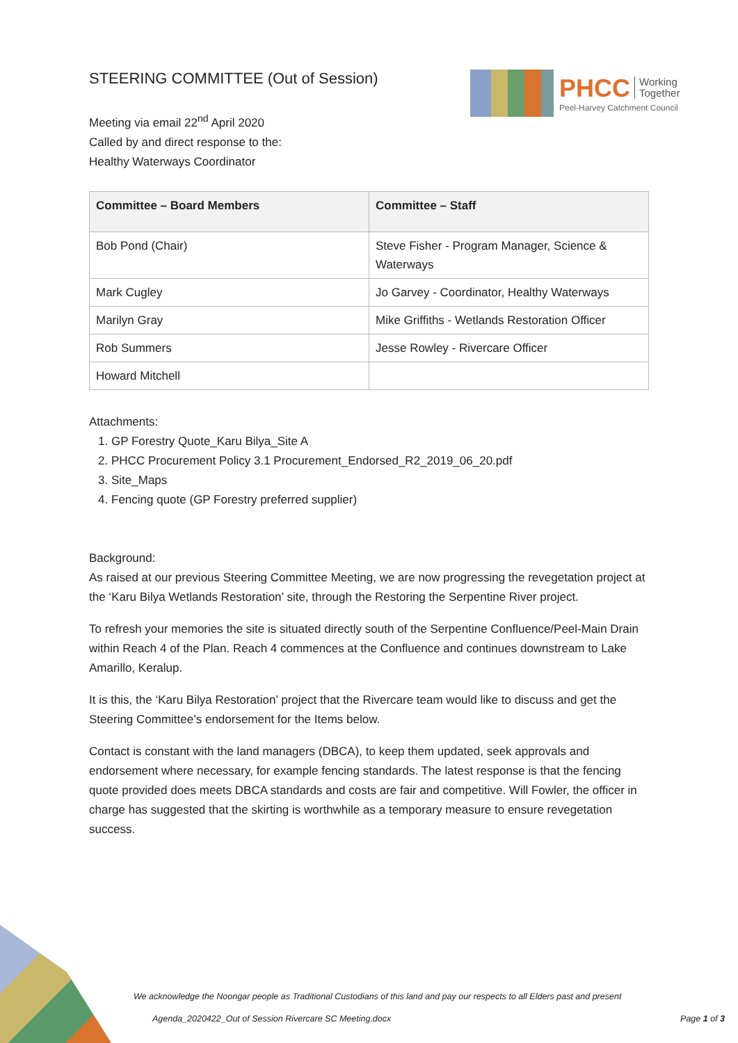PHCC Working
Together
Peel-Harvey Catchment Council
STEERING COMMITTEE (Out of Session)
Meeting via email 22<sup>nd</sup> April 2020
Called by and direct response to the:
Healthy Waterways Coordinator
| Committee – Board Members | Committee – Staff |
| --- | --- |
| Bob Pond (Chair) | Steve Fisher - Program Manager, Science & Waterways |
| Mark Cugley | Jo Garvey - Coordinator, Healthy Waterways |
| Marilyn Gray | Mike Griffiths - Wetlands Restoration Officer |
| Rob Summers | Jesse Rowley - Rivercare Officer |
| Howard Mitchell | |
Attachments:
1. GP Forestry Quote_Karu Bilya_Site A
2. PHCC Procurement Policy 3.1 Procurement_Endorsed_R2_2019_06_20.pdf
3. Site_Maps
4. Fencing quote (GP Forestry preferred supplier)
Background:
As raised at our previous Steering Committee Meeting, we are now progressing the revegetation project at the ‘Karu Bilya Wetlands Restoration’ site, through the Restoring the Serpentine River project.
To refresh your memories the site is situated directly south of the Serpentine Confluence/Peel-Main Drain within Reach 4 of the Plan. Reach 4 commences at the Confluence and continues downstream to Lake Amarillo, Keralup.
It is this, the ‘Karu Bilya Restoration’ project that the Rivercare team would like to discuss and get the Steering Committee’s endorsement for the Items below.
Contact is constant with the land managers (DBCA), to keep them updated, seek approvals and endorsement where necessary, for example fencing standards. The latest response is that the fencing quote provided does meets DBCA standards and costs are fair and competitive. Will Fowler, the officer in charge has suggested that the skirting is worthwhile as a temporary measure to ensure revegetation success.
We acknowledge the Noongar people as Traditional Custodians of this land and pay our respects to all Elders past and present
Agenda_2020422_Out of Session Rivercare SC Meeting.docx Page 1 of 3